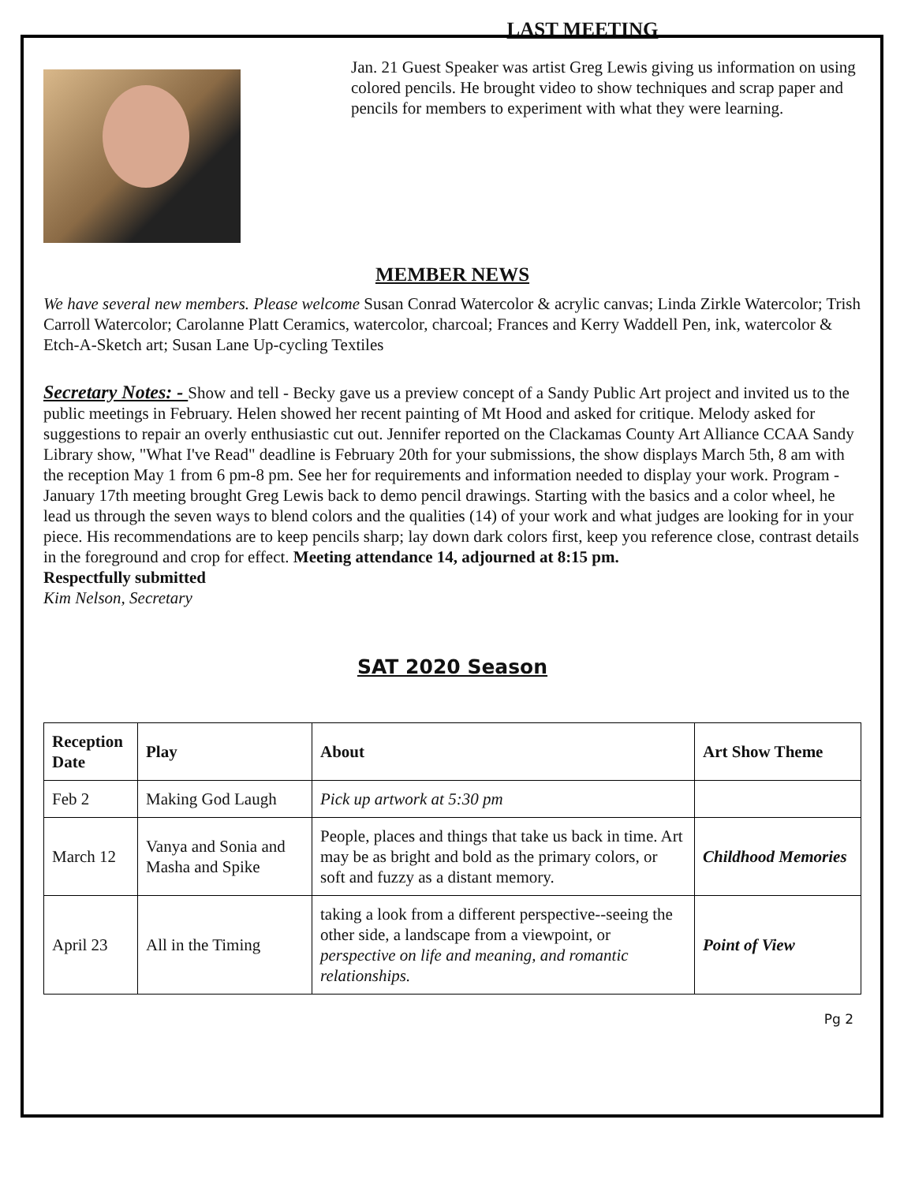LAST MEETING
Jan. 21 Guest Speaker was artist Greg Lewis giving us information on using colored pencils. He brought video to show techniques and scrap paper and pencils for members to experiment with what they were learning.
MEMBER NEWS
We have several new members. Please welcome Susan Conrad Watercolor & acrylic canvas; Linda Zirkle Watercolor; Trish Carroll Watercolor; Carolanne Platt Ceramics, watercolor, charcoal; Frances and Kerry Waddell Pen, ink, watercolor & Etch-A-Sketch art; Susan Lane Up-cycling Textiles
Secretary Notes: - Show and tell - Becky gave us a preview concept of a Sandy Public Art project and invited us to the public meetings in February. Helen showed her recent painting of Mt Hood and asked for critique. Melody asked for suggestions to repair an overly enthusiastic cut out. Jennifer reported on the Clackamas County Art Alliance CCAA Sandy Library show, "What I've Read" deadline is February 20th for your submissions, the show displays March 5th, 8 am with the reception May 1 from 6 pm-8 pm. See her for requirements and information needed to display your work. Program - January 17th meeting brought Greg Lewis back to demo pencil drawings. Starting with the basics and a color wheel, he lead us through the seven ways to blend colors and the qualities (14) of your work and what judges are looking for in your piece. His recommendations are to keep pencils sharp; lay down dark colors first, keep you reference close, contrast details in the foreground and crop for effect. Meeting attendance 14, adjourned at 8:15 pm.
Respectfully submitted
Kim Nelson, Secretary
SAT 2020 Season
| Reception Date | Play | About | Art Show Theme |
| --- | --- | --- | --- |
| Feb 2 | Making God Laugh | Pick up artwork at 5:30 pm | |
| March 12 | Vanya and Sonia and Masha and Spike | People, places and things that take us back in time. Art may be as bright and bold as the primary colors, or soft and fuzzy as a distant memory. | Childhood Memories |
| April 23 | All in the Timing | taking a look from a different perspective--seeing the other side, a landscape from a viewpoint, or perspective on life and meaning, and romantic relationships. | Point of View |
Pg 2